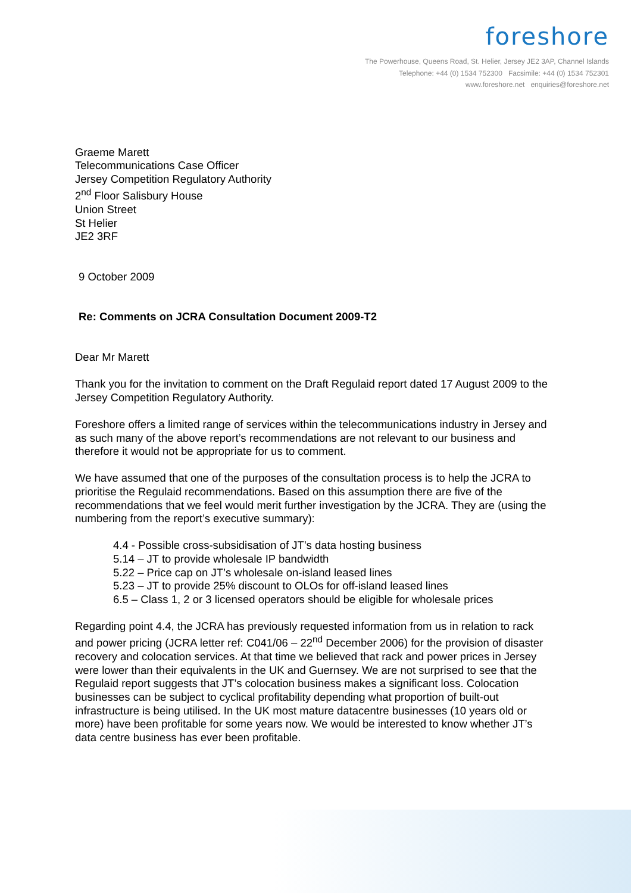foreshore
The Powerhouse, Queens Road, St. Helier, Jersey JE2 3AP, Channel Islands
Telephone: +44 (0) 1534 752300 Facsimile: +44 (0) 1534 752301
www.foreshore.net enquiries@foreshore.net
Graeme Marett
Telecommunications Case Officer
Jersey Competition Regulatory Authority
2<sup>nd</sup> Floor Salisbury House
Union Street
St Helier
JE2 3RF
9 October 2009
Re: Comments on JCRA Consultation Document 2009-T2
Dear Mr Marett
Thank you for the invitation to comment on the Draft Regulaid report dated 17 August 2009 to the Jersey Competition Regulatory Authority.
Foreshore offers a limited range of services within the telecommunications industry in Jersey and as such many of the above report’s recommendations are not relevant to our business and therefore it would not be appropriate for us to comment.
We have assumed that one of the purposes of the consultation process is to help the JCRA to prioritise the Regulaid recommendations. Based on this assumption there are five of the recommendations that we feel would merit further investigation by the JCRA. They are (using the numbering from the report’s executive summary):
4.4 - Possible cross-subsidisation of JT’s data hosting business
5.14 – JT to provide wholesale IP bandwidth
5.22 – Price cap on JT’s wholesale on-island leased lines
5.23 – JT to provide 25% discount to OLOs for off-island leased lines
6.5 – Class 1, 2 or 3 licensed operators should be eligible for wholesale prices
Regarding point 4.4, the JCRA has previously requested information from us in relation to rack and power pricing (JCRA letter ref: C041/06 – 22<sup>nd</sup> December 2006) for the provision of disaster recovery and colocation services. At that time we believed that rack and power prices in Jersey were lower than their equivalents in the UK and Guernsey. We are not surprised to see that the Regulaid report suggests that JT’s colocation business makes a significant loss. Colocation businesses can be subject to cyclical profitability depending what proportion of built-out infrastructure is being utilised. In the UK most mature datacentre businesses (10 years old or more) have been profitable for some years now. We would be interested to know whether JT’s data centre business has ever been profitable.